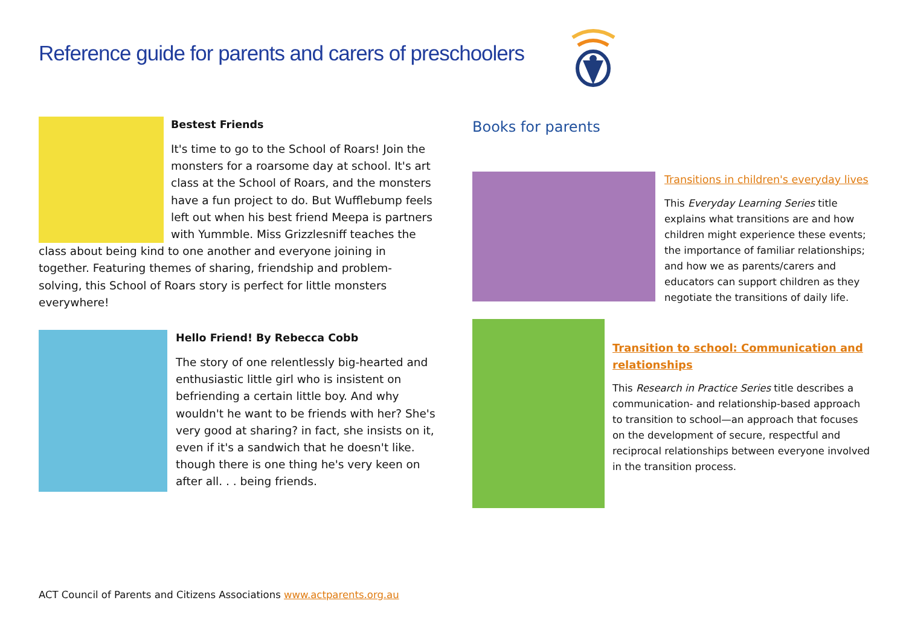Reference guide for parents and carers of preschoolers
Bestest Friends
It's time to go to the School of Roars! Join the monsters for a roarsome day at school. It's art class at the School of Roars, and the monsters have a fun project to do. But Wufflebump feels left out when his best friend Meepa is partners with Yummble. Miss Grizzlesniff teaches the class about being kind to one another and everyone joining in together. Featuring themes of sharing, friendship and problem-solving, this School of Roars story is perfect for little monsters everywhere!
Hello Friend! By Rebecca Cobb
The story of one relentlessly big-hearted and enthusiastic little girl who is insistent on befriending a certain little boy. And why wouldn't he want to be friends with her? She's very good at sharing? in fact, she insists on it, even if it's a sandwich that he doesn't like. though there is one thing he's very keen on after all. . . being friends.
Books for parents
Transitions in children's everyday lives
This Everyday Learning Series title explains what transitions are and how children might experience these events; the importance of familiar relationships; and how we as parents/carers and educators can support children as they negotiate the transitions of daily life.
Transition to school: Communication and relationships
This Research in Practice Series title describes a communication- and relationship-based approach to transition to school—an approach that focuses on the development of secure, respectful and reciprocal relationships between everyone involved in the transition process.
ACT Council of Parents and Citizens Associations www.actparents.org.au